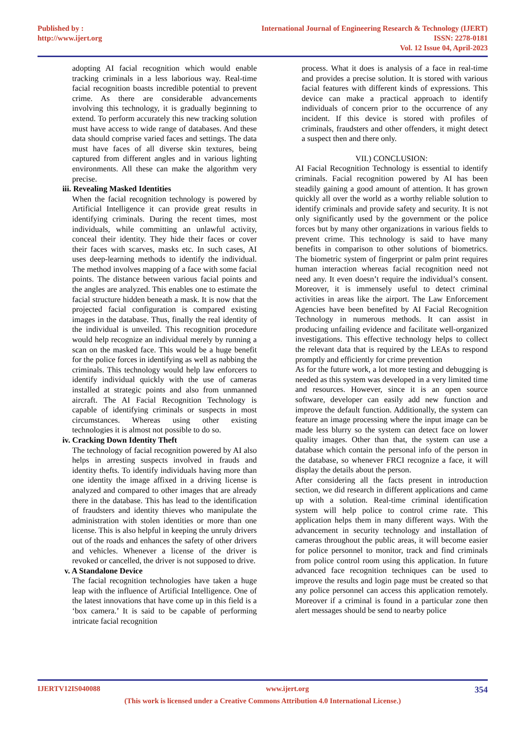Published by :
http://www.ijert.org
International Journal of Engineering Research & Technology (IJERT)
ISSN: 2278-0181
Vol. 12 Issue 04, April-2023
adopting AI facial recognition which would enable tracking criminals in a less laborious way. Real-time facial recognition boasts incredible potential to prevent crime. As there are considerable advancements involving this technology, it is gradually beginning to extend. To perform accurately this new tracking solution must have access to wide range of databases. And these data should comprise varied faces and settings. The data must have faces of all diverse skin textures, being captured from different angles and in various lighting environments. All these can make the algorithm very precise.
iii. Revealing Masked Identities
When the facial recognition technology is powered by Artificial Intelligence it can provide great results in identifying criminals. During the recent times, most individuals, while committing an unlawful activity, conceal their identity. They hide their faces or cover their faces with scarves, masks etc. In such cases, AI uses deep-learning methods to identify the individual. The method involves mapping of a face with some facial points. The distance between various facial points and the angles are analyzed. This enables one to estimate the facial structure hidden beneath a mask. It is now that the projected facial configuration is compared existing images in the database. Thus, finally the real identity of the individual is unveiled. This recognition procedure would help recognize an individual merely by running a scan on the masked face. This would be a huge benefit for the police forces in identifying as well as nabbing the criminals. This technology would help law enforcers to identify individual quickly with the use of cameras installed at strategic points and also from unmanned aircraft. The AI Facial Recognition Technology is capable of identifying criminals or suspects in most circumstances. Whereas using other existing technologies it is almost not possible to do so.
iv. Cracking Down Identity Theft
The technology of facial recognition powered by AI also helps in arresting suspects involved in frauds and identity thefts. To identify individuals having more than one identity the image affixed in a driving license is analyzed and compared to other images that are already there in the database. This has lead to the identification of fraudsters and identity thieves who manipulate the administration with stolen identities or more than one license. This is also helpful in keeping the unruly drivers out of the roads and enhances the safety of other drivers and vehicles. Whenever a license of the driver is revoked or cancelled, the driver is not supposed to drive.
v. A Standalone Device
The facial recognition technologies have taken a huge leap with the influence of Artificial Intelligence. One of the latest innovations that have come up in this field is a ‘box camera.’ It is said to be capable of performing intricate facial recognition
process. What it does is analysis of a face in real-time and provides a precise solution. It is stored with various facial features with different kinds of expressions. This device can make a practical approach to identify individuals of concern prior to the occurrence of any incident. If this device is stored with profiles of criminals, fraudsters and other offenders, it might detect a suspect then and there only.
VII.) CONCLUSION:
AI Facial Recognition Technology is essential to identify criminals. Facial recognition powered by AI has been steadily gaining a good amount of attention. It has grown quickly all over the world as a worthy reliable solution to identify criminals and provide safety and security. It is not only significantly used by the government or the police forces but by many other organizations in various fields to prevent crime. This technology is said to have many benefits in comparison to other solutions of biometrics. The biometric system of fingerprint or palm print requires human interaction whereas facial recognition need not need any. It even doesn’t require the individual’s consent. Moreover, it is immensely useful to detect criminal activities in areas like the airport. The Law Enforcement Agencies have been benefited by AI Facial Recognition Technology in numerous methods. It can assist in producing unfailing evidence and facilitate well-organized investigations. This effective technology helps to collect the relevant data that is required by the LEAs to respond promptly and efficiently for crime prevention
As for the future work, a lot more testing and debugging is needed as this system was developed in a very limited time and resources. However, since it is an open source software, developer can easily add new function and improve the default function. Additionally, the system can feature an image processing where the input image can be made less blurry so the system can detect face on lower quality images. Other than that, the system can use a database which contain the personal info of the person in the database, so whenever FRCI recognize a face, it will display the details about the person.
After considering all the facts present in introduction section, we did research in different applications and came up with a solution. Real-time criminal identification system will help police to control crime rate. This application helps them in many different ways. With the advancement in security technology and installation of cameras throughout the public areas, it will become easier for police personnel to monitor, track and find criminals from police control room using this application. In future advanced face recognition techniques can be used to improve the results and login page must be created so that any police personnel can access this application remotely. Moreover if a criminal is found in a particular zone then alert messages should be send to nearby police
IJERTV12IS040088 www.ijert.org 354
(This work is licensed under a Creative Commons Attribution 4.0 International License.)